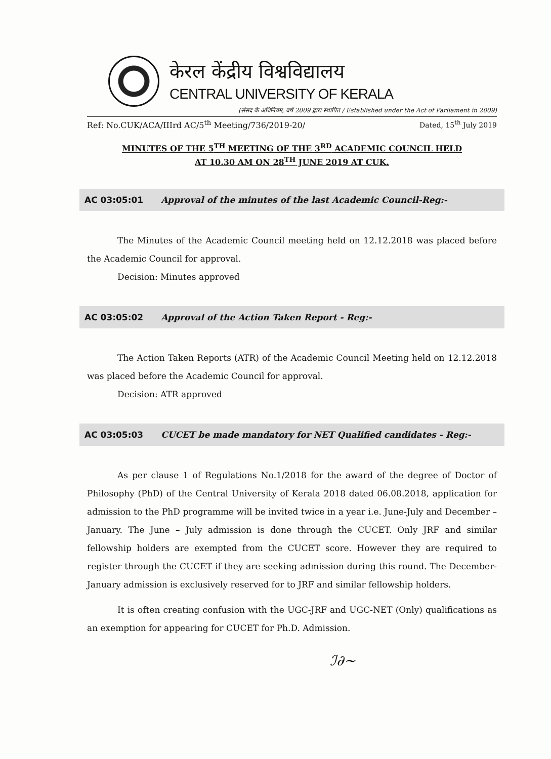केरल केंद्रीय विश्वविद्यालय
CENTRAL UNIVERSITY OF KERALA
(संसद के अधिनियम, वर्ष 2009 द्वारा स्थापित / Established under the Act of Parliament in 2009)
Ref: No.CUK/ACA/IIIrd AC/5<sup>th</sup> Meeting/736/2019-20/ Dated, 15<sup>th</sup> July 2019
MINUTES OF THE 5<sup>TH</sup> MEETING OF THE 3<sup>RD</sup> ACADEMIC COUNCIL HELD
AT 10.30 AM ON 28<sup>TH</sup> JUNE 2019 AT CUK.
AC 03:05:01 Approval of the minutes of the last Academic Council-Reg:-
The Minutes of the Academic Council meeting held on 12.12.2018 was placed before the Academic Council for approval.
Decision: Minutes approved
AC 03:05:02 Approval of the Action Taken Report - Reg:-
The Action Taken Reports (ATR) of the Academic Council Meeting held on 12.12.2018 was placed before the Academic Council for approval.
Decision: ATR approved
AC 03:05:03 CUCET be made mandatory for NET Qualified candidates - Reg:-
As per clause 1 of Regulations No.1/2018 for the award of the degree of Doctor of Philosophy (PhD) of the Central University of Kerala 2018 dated 06.08.2018, application for admission to the PhD programme will be invited twice in a year i.e. June-July and December –January. The June – July admission is done through the CUCET. Only JRF and similar fellowship holders are exempted from the CUCET score. However they are required to register through the CUCET if they are seeking admission during this round. The December- January admission is exclusively reserved for to JRF and similar fellowship holders.
It is often creating confusion with the UGC-JRF and UGC-NET (Only) qualifications as an exemption for appearing for CUCET for Ph.D. Admission.
ℐ∂~